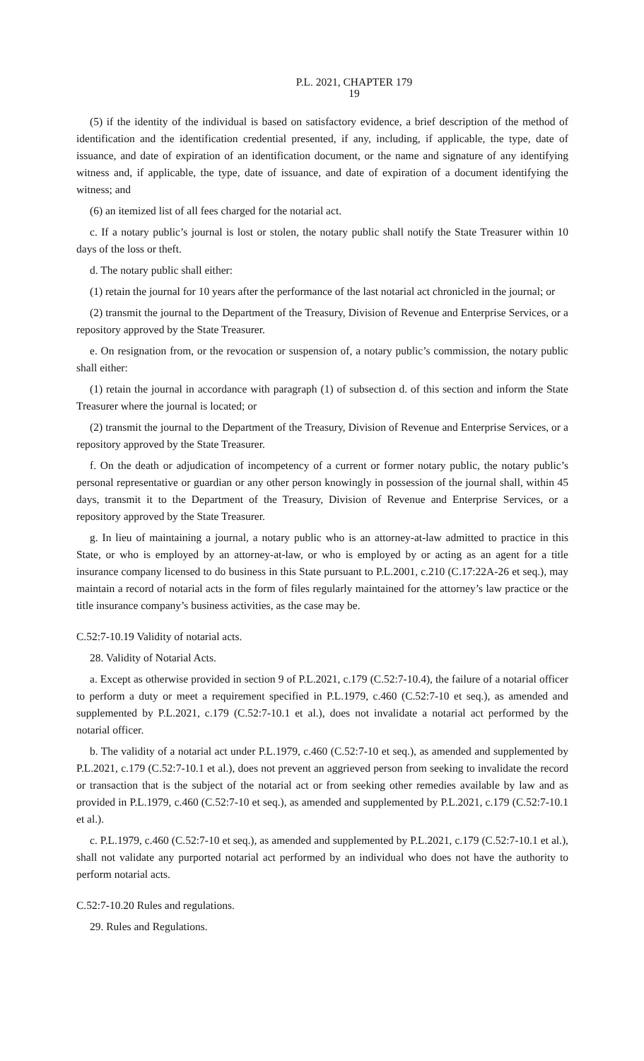P.L. 2021, CHAPTER 179
19
(5) if the identity of the individual is based on satisfactory evidence, a brief description of the method of identification and the identification credential presented, if any, including, if applicable, the type, date of issuance, and date of expiration of an identification document, or the name and signature of any identifying witness and, if applicable, the type, date of issuance, and date of expiration of a document identifying the witness; and
(6) an itemized list of all fees charged for the notarial act.
c. If a notary public’s journal is lost or stolen, the notary public shall notify the State Treasurer within 10 days of the loss or theft.
d. The notary public shall either:
(1) retain the journal for 10 years after the performance of the last notarial act chronicled in the journal; or
(2) transmit the journal to the Department of the Treasury, Division of Revenue and Enterprise Services, or a repository approved by the State Treasurer.
e. On resignation from, or the revocation or suspension of, a notary public’s commission, the notary public shall either:
(1) retain the journal in accordance with paragraph (1) of subsection d. of this section and inform the State Treasurer where the journal is located; or
(2) transmit the journal to the Department of the Treasury, Division of Revenue and Enterprise Services, or a repository approved by the State Treasurer.
f. On the death or adjudication of incompetency of a current or former notary public, the notary public’s personal representative or guardian or any other person knowingly in possession of the journal shall, within 45 days, transmit it to the Department of the Treasury, Division of Revenue and Enterprise Services, or a repository approved by the State Treasurer.
g. In lieu of maintaining a journal, a notary public who is an attorney-at-law admitted to practice in this State, or who is employed by an attorney-at-law, or who is employed by or acting as an agent for a title insurance company licensed to do business in this State pursuant to P.L.2001, c.210 (C.17:22A-26 et seq.), may maintain a record of notarial acts in the form of files regularly maintained for the attorney’s law practice or the title insurance company’s business activities, as the case may be.
C.52:7-10.19 Validity of notarial acts.
28. Validity of Notarial Acts.
a. Except as otherwise provided in section 9 of P.L.2021, c.179 (C.52:7-10.4), the failure of a notarial officer to perform a duty or meet a requirement specified in P.L.1979, c.460 (C.52:7-10 et seq.), as amended and supplemented by P.L.2021, c.179 (C.52:7-10.1 et al.), does not invalidate a notarial act performed by the notarial officer.
b. The validity of a notarial act under P.L.1979, c.460 (C.52:7-10 et seq.), as amended and supplemented by P.L.2021, c.179 (C.52:7-10.1 et al.), does not prevent an aggrieved person from seeking to invalidate the record or transaction that is the subject of the notarial act or from seeking other remedies available by law and as provided in P.L.1979, c.460 (C.52:7-10 et seq.), as amended and supplemented by P.L.2021, c.179 (C.52:7-10.1 et al.).
c. P.L.1979, c.460 (C.52:7-10 et seq.), as amended and supplemented by P.L.2021, c.179 (C.52:7-10.1 et al.), shall not validate any purported notarial act performed by an individual who does not have the authority to perform notarial acts.
C.52:7-10.20 Rules and regulations.
29. Rules and Regulations.